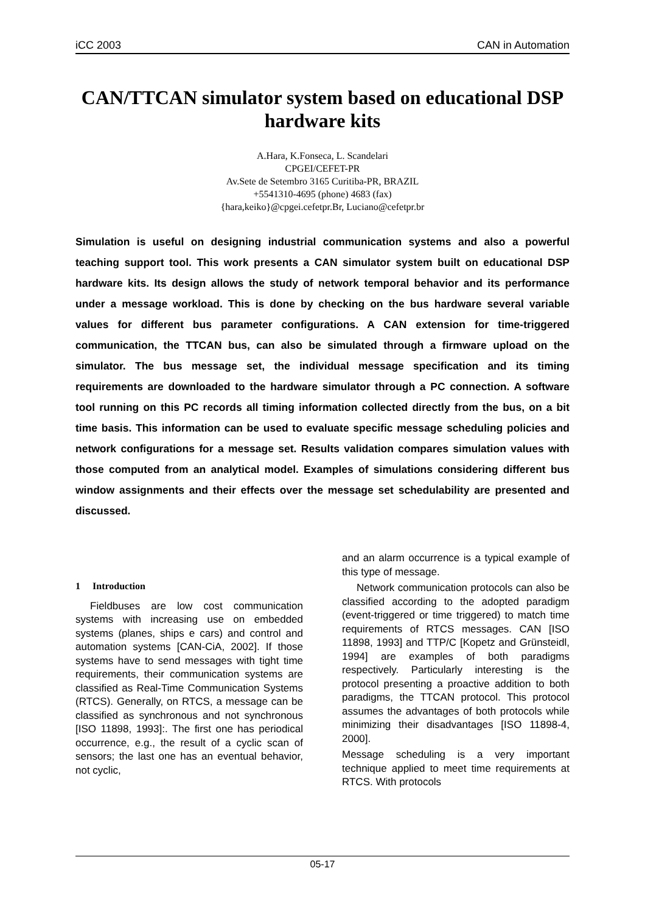iCC 2003 CAN in Automation
CAN/TTCAN simulator system based on educational DSP hardware kits
A.Hara, K.Fonseca, L. Scandelari
CPGEI/CEFET-PR
Av.Sete de Setembro 3165 Curitiba-PR, BRAZIL
+5541310-4695 (phone) 4683 (fax)
{hara,keiko}@cpgei.cefetpr.Br, Luciano@cefetpr.br
Simulation is useful on designing industrial communication systems and also a powerful teaching support tool. This work presents a CAN simulator system built on educational DSP hardware kits. Its design allows the study of network temporal behavior and its performance under a message workload. This is done by checking on the bus hardware several variable values for different bus parameter configurations. A CAN extension for time-triggered communication, the TTCAN bus, can also be simulated through a firmware upload on the simulator. The bus message set, the individual message specification and its timing requirements are downloaded to the hardware simulator through a PC connection. A software tool running on this PC records all timing information collected directly from the bus, on a bit time basis. This information can be used to evaluate specific message scheduling policies and network configurations for a message set. Results validation compares simulation values with those computed from an analytical model. Examples of simulations considering different bus window assignments and their effects over the message set schedulability are presented and discussed.
1 Introduction
Fieldbuses are low cost communication systems with increasing use on embedded systems (planes, ships e cars) and control and automation systems [CAN-CiA, 2002]. If those systems have to send messages with tight time requirements, their communication systems are classified as Real-Time Communication Systems (RTCS). Generally, on RTCS, a message can be classified as synchronous and not synchronous [ISO 11898, 1993]:. The first one has periodical occurrence, e.g., the result of a cyclic scan of sensors; the last one has an eventual behavior, not cyclic,
and an alarm occurrence is a typical example of this type of message.
Network communication protocols can also be classified according to the adopted paradigm (event-triggered or time triggered) to match time requirements of RTCS messages. CAN [ISO 11898, 1993] and TTP/C [Kopetz and Grünsteidl, 1994] are examples of both paradigms respectively. Particularly interesting is the protocol presenting a proactive addition to both paradigms, the TTCAN protocol. This protocol assumes the advantages of both protocols while minimizing their disadvantages [ISO 11898-4, 2000].
Message scheduling is a very important technique applied to meet time requirements at RTCS. With protocols
05-17